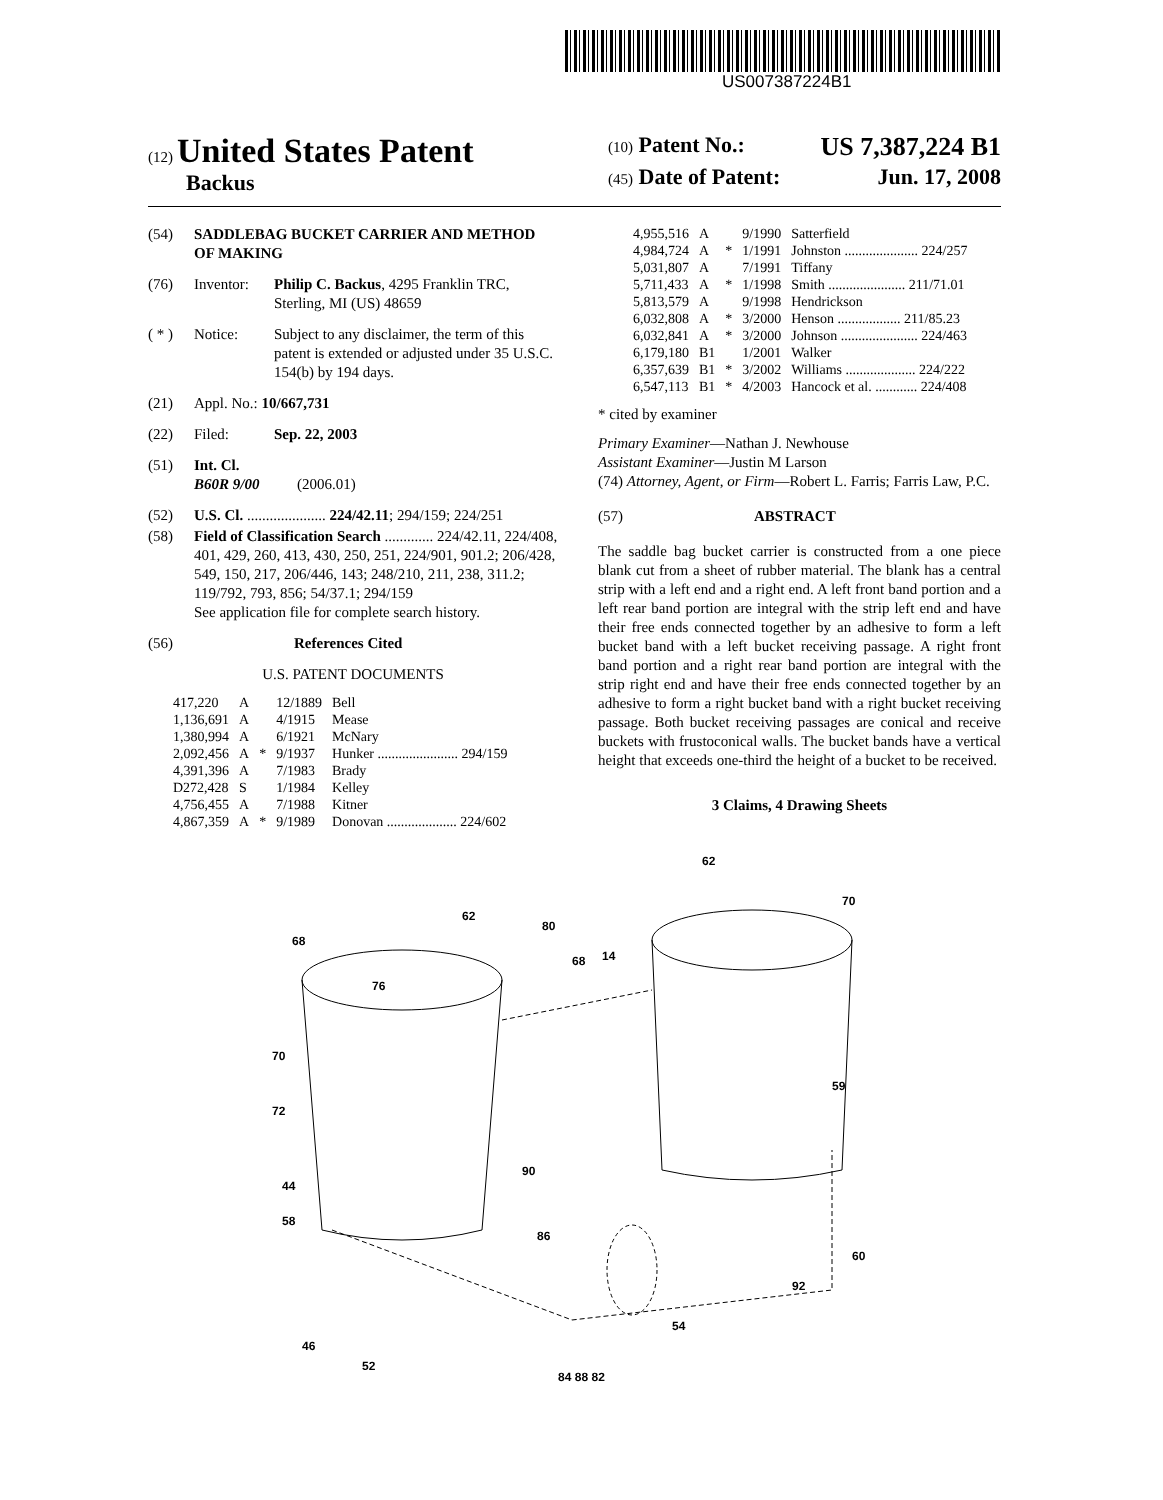US007387224B1
(12) United States Patent
Backus
(10) Patent No.: US 7,387,224 B1
(45) Date of Patent: Jun. 17, 2008
(54) SADDLEBAG BUCKET CARRIER AND METHOD OF MAKING
(76) Inventor: Philip C. Backus, 4295 Franklin TRC, Sterling, MI (US) 48659
( * ) Notice: Subject to any disclaimer, the term of this patent is extended or adjusted under 35 U.S.C. 154(b) by 194 days.
(21) Appl. No.: 10/667,731
(22) Filed: Sep. 22, 2003
(51) Int. Cl.
B60R 9/00 (2006.01)
(52) U.S. Cl. ..................... 224/42.11; 294/159; 224/251
(58) Field of Classification Search ............. 224/42.11, 224/408, 401, 429, 260, 413, 430, 250, 251, 224/901, 901.2; 206/428, 549, 150, 217, 206/446, 143; 248/210, 211, 238, 311.2; 119/792, 793, 856; 54/37.1; 294/159
See application file for complete search history.
(56) References Cited
U.S. PATENT DOCUMENTS
| 417,220 | A | | 12/1889 | Bell |
| 1,136,691 | A | | 4/1915 | Mease |
| 1,380,994 | A | | 6/1921 | McNary |
| 2,092,456 | A | * | 9/1937 | Hunker ....................... 294/159 |
| 4,391,396 | A | | 7/1983 | Brady |
| D272,428 | S | | 1/1984 | Kelley |
| 4,756,455 | A | | 7/1988 | Kitner |
| 4,867,359 | A | * | 9/1989 | Donovan .................... 224/602 |
| 4,955,516 | A | | 9/1990 | Satterfield |
| 4,984,724 | A | * | 1/1991 | Johnston ..................... 224/257 |
| 5,031,807 | A | | 7/1991 | Tiffany |
| 5,711,433 | A | * | 1/1998 | Smith ...................... 211/71.01 |
| 5,813,579 | A | | 9/1998 | Hendrickson |
| 6,032,808 | A | * | 3/2000 | Henson .................. 211/85.23 |
| 6,032,841 | A | * | 3/2000 | Johnson ...................... 224/463 |
| 6,179,180 | B1 | | 1/2001 | Walker |
| 6,357,639 | B1 | * | 3/2002 | Williams .................... 224/222 |
| 6,547,113 | B1 | * | 4/2003 | Hancock et al. ............ 224/408 |
* cited by examiner
Primary Examiner—Nathan J. Newhouse
Assistant Examiner—Justin M Larson
(74) Attorney, Agent, or Firm—Robert L. Farris; Farris Law, P.C.
(57) ABSTRACT
The saddle bag bucket carrier is constructed from a one piece blank cut from a sheet of rubber material. The blank has a central strip with a left end and a right end. A left front band portion and a left rear band portion are integral with the strip left end and have their free ends connected together by an adhesive to form a left bucket band with a left bucket receiving passage. A right front band portion and a right rear band portion are integral with the strip right end and have their free ends connected together by an adhesive to form a right bucket band with a right bucket receiving passage. Both bucket receiving passages are conical and receive buckets with frustoconical walls. The bucket bands have a vertical height that exceeds one-third the height of a bucket to be received.
3 Claims, 4 Drawing Sheets
62
62
70
68
76
70
72
80
14
68
59
90
44
58
86
60
92
54
46
52
84 88 82